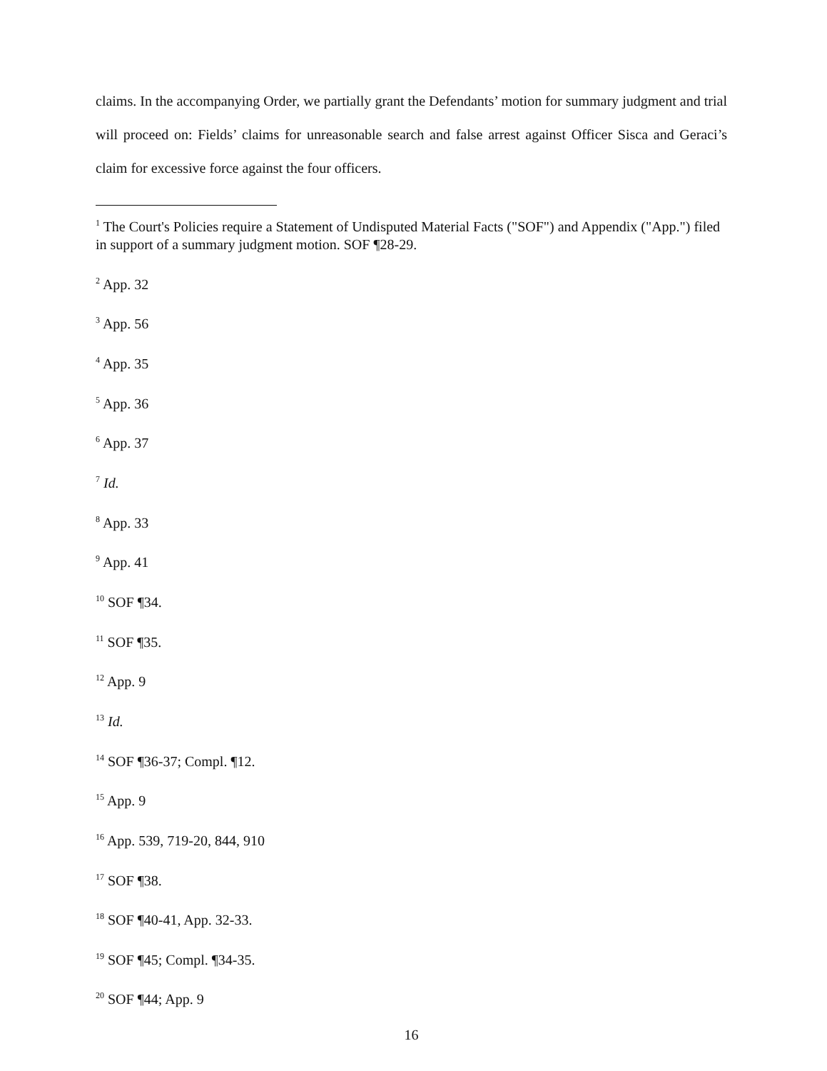claims. In the accompanying Order, we partially grant the Defendants’ motion for summary judgment and trial will proceed on: Fields’ claims for unreasonable search and false arrest against Officer Sisca and Geraci’s claim for excessive force against the four officers.
<sup>1</sup> The Court's Policies require a Statement of Undisputed Material Facts ("SOF") and Appendix ("App.") filed in support of a summary judgment motion. SOF ¶28-29.
<sup>2</sup> App. 32
<sup>3</sup> App. 56
<sup>4</sup> App. 35
<sup>5</sup> App. 36
<sup>6</sup> App. 37
<sup>7</sup> Id.
<sup>8</sup> App. 33
<sup>9</sup> App. 41
<sup>10</sup> SOF ¶34.
<sup>11</sup> SOF ¶35.
<sup>12</sup> App. 9
<sup>13</sup> Id.
<sup>14</sup> SOF ¶36-37; Compl. ¶12.
<sup>15</sup> App. 9
<sup>16</sup> App. 539, 719-20, 844, 910
<sup>17</sup> SOF ¶38.
<sup>18</sup> SOF ¶40-41, App. 32-33.
<sup>19</sup> SOF ¶45; Compl. ¶34-35.
<sup>20</sup> SOF ¶44; App. 9
16